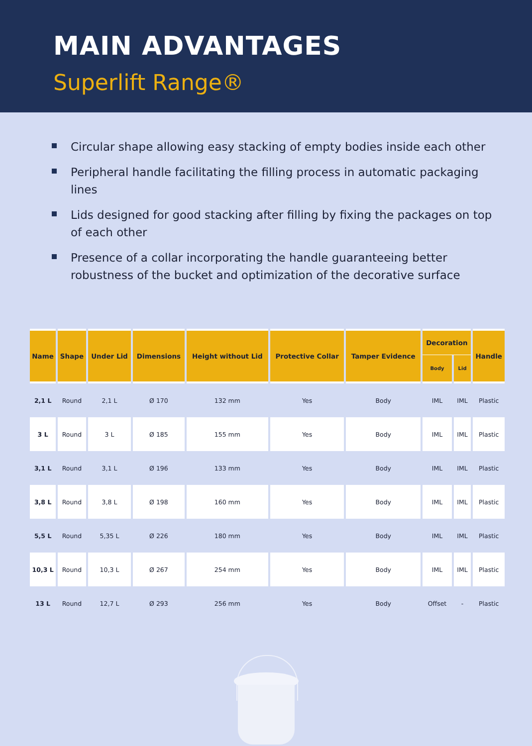MAIN ADVANTAGES
Superlift Range®
Circular shape allowing easy stacking of empty bodies inside each other
Peripheral handle facilitating the filling process in automatic packaging lines
Lids designed for good stacking after filling by fixing the packages on top of each other
Presence of a collar incorporating the handle guaranteeing better robustness of the bucket and optimization of the decorative surface
| Name | Shape | Under Lid | Dimensions | Height without Lid | Protective Collar | Tamper Evidence | Decoration | | Handle |
| --- | --- | --- | --- | --- | --- | --- | --- | --- | --- |
| | | | | | | | Body | Lid | |
| 2,1 L | Round | 2,1 L | Ø 170 | 132 mm | Yes | Body | IML | IML | Plastic |
| 3 L | Round | 3 L | Ø 185 | 155 mm | Yes | Body | IML | IML | Plastic |
| 3,1 L | Round | 3,1 L | Ø 196 | 133 mm | Yes | Body | IML | IML | Plastic |
| 3,8 L | Round | 3,8 L | Ø 198 | 160 mm | Yes | Body | IML | IML | Plastic |
| 5,5 L | Round | 5,35 L | Ø 226 | 180 mm | Yes | Body | IML | IML | Plastic |
| 10,3 L | Round | 10,3 L | Ø 267 | 254 mm | Yes | Body | IML | IML | Plastic |
| 13 L | Round | 12,7 L | Ø 293 | 256 mm | Yes | Body | Offset | - | Plastic |